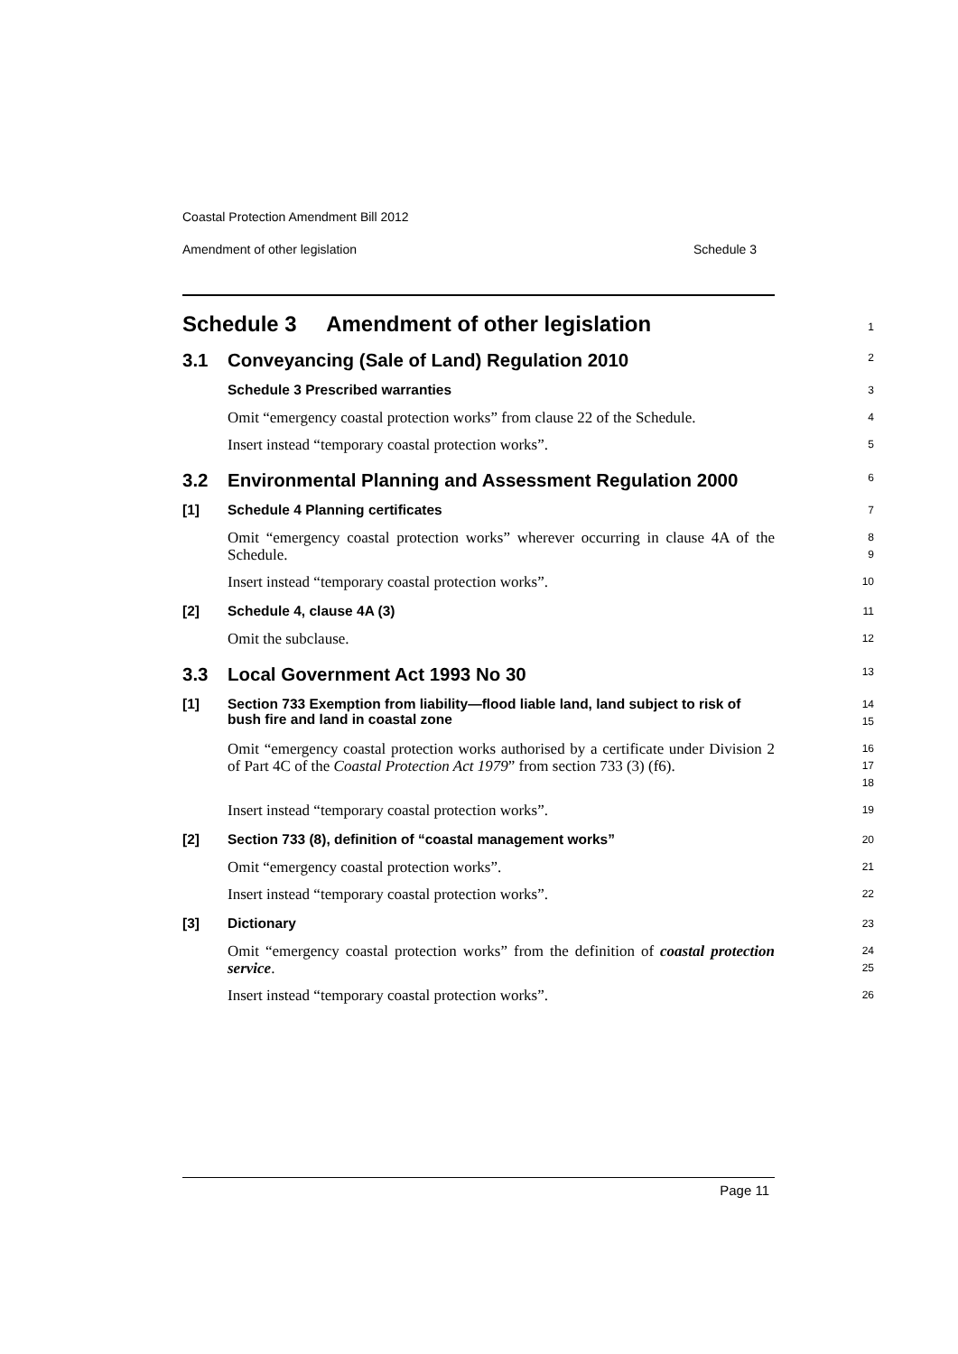Coastal Protection Amendment Bill 2012
Amendment of other legislation Schedule 3
Schedule 3 Amendment of other legislation
1
3.1 Conveyancing (Sale of Land) Regulation 2010
2
Schedule 3 Prescribed warranties
3
Omit “emergency coastal protection works” from clause 22 of the Schedule.
4
Insert instead “temporary coastal protection works”.
5
3.2 Environmental Planning and Assessment Regulation 2000
6
[1] Schedule 4 Planning certificates
7
Omit “emergency coastal protection works” wherever occurring in clause 4A of the Schedule.
8
9
Insert instead “temporary coastal protection works”.
10
[2] Schedule 4, clause 4A (3)
11
Omit the subclause.
12
3.3 Local Government Act 1993 No 30
13
[1] Section 733 Exemption from liability—flood liable land, land subject to risk of bush fire and land in coastal zone
14
15
Omit “emergency coastal protection works authorised by a certificate under Division 2 of Part 4C of the Coastal Protection Act 1979” from section 733 (3) (f6).
16
17
18
Insert instead “temporary coastal protection works”.
19
[2] Section 733 (8), definition of “coastal management works”
20
Omit “emergency coastal protection works”.
21
Insert instead “temporary coastal protection works”.
22
[3] Dictionary
23
Omit “emergency coastal protection works” from the definition of coastal protection service.
24
25
Insert instead “temporary coastal protection works”.
26
Page 11